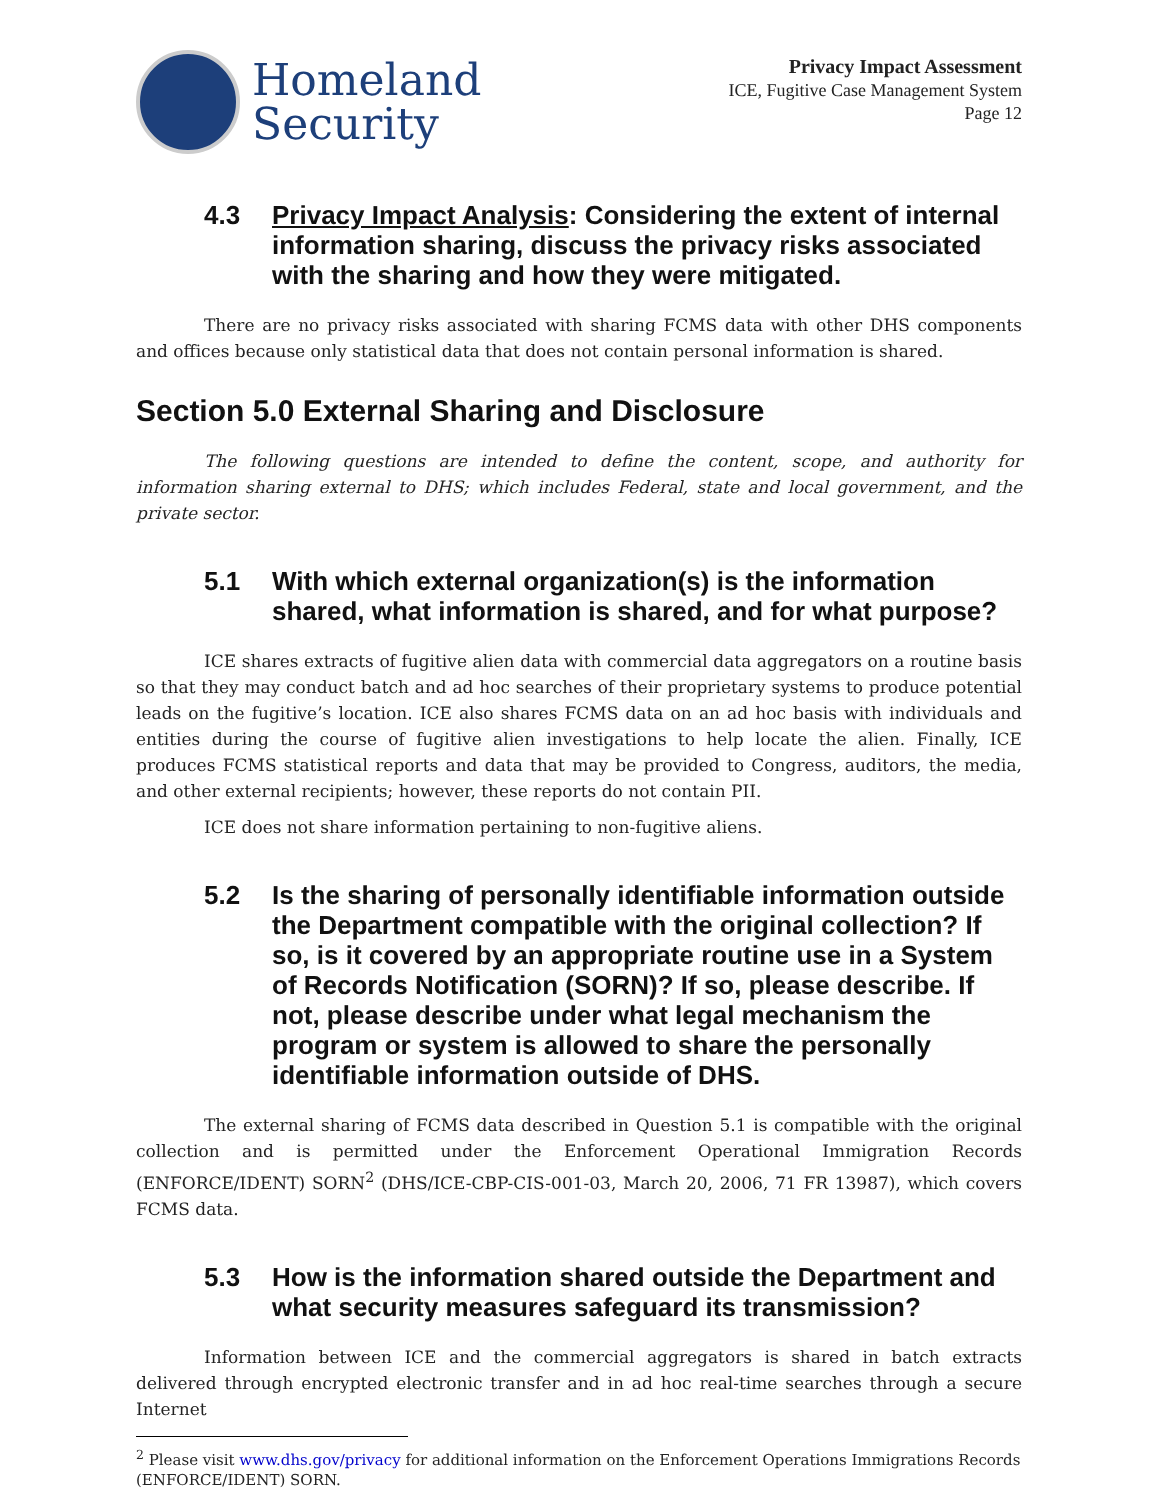Homeland
Security
Privacy Impact Assessment
ICE, Fugitive Case Management System
Page 12
4.3 Privacy Impact Analysis: Considering the extent of internal information sharing, discuss the privacy risks associated with the sharing and how they were mitigated.
There are no privacy risks associated with sharing FCMS data with other DHS components and offices because only statistical data that does not contain personal information is shared.
Section 5.0 External Sharing and Disclosure
The following questions are intended to define the content, scope, and authority for information sharing external to DHS; which includes Federal, state and local government, and the private sector.
5.1 With which external organization(s) is the information shared, what information is shared, and for what purpose?
ICE shares extracts of fugitive alien data with commercial data aggregators on a routine basis so that they may conduct batch and ad hoc searches of their proprietary systems to produce potential leads on the fugitive’s location. ICE also shares FCMS data on an ad hoc basis with individuals and entities during the course of fugitive alien investigations to help locate the alien. Finally, ICE produces FCMS statistical reports and data that may be provided to Congress, auditors, the media, and other external recipients; however, these reports do not contain PII.
ICE does not share information pertaining to non-fugitive aliens.
5.2 Is the sharing of personally identifiable information outside the Department compatible with the original collection? If so, is it covered by an appropriate routine use in a System of Records Notification (SORN)? If so, please describe. If not, please describe under what legal mechanism the program or system is allowed to share the personally identifiable information outside of DHS.
The external sharing of FCMS data described in Question 5.1 is compatible with the original collection and is permitted under the Enforcement Operational Immigration Records (ENFORCE/IDENT) SORN<sup>2</sup> (DHS/ICE-CBP-CIS-001-03, March 20, 2006, 71 FR 13987), which covers FCMS data.
5.3 How is the information shared outside the Department and what security measures safeguard its transmission?
Information between ICE and the commercial aggregators is shared in batch extracts delivered through encrypted electronic transfer and in ad hoc real-time searches through a secure Internet
<sup>2</sup> Please visit www.dhs.gov/privacy for additional information on the Enforcement Operations Immigrations Records (ENFORCE/IDENT) SORN.